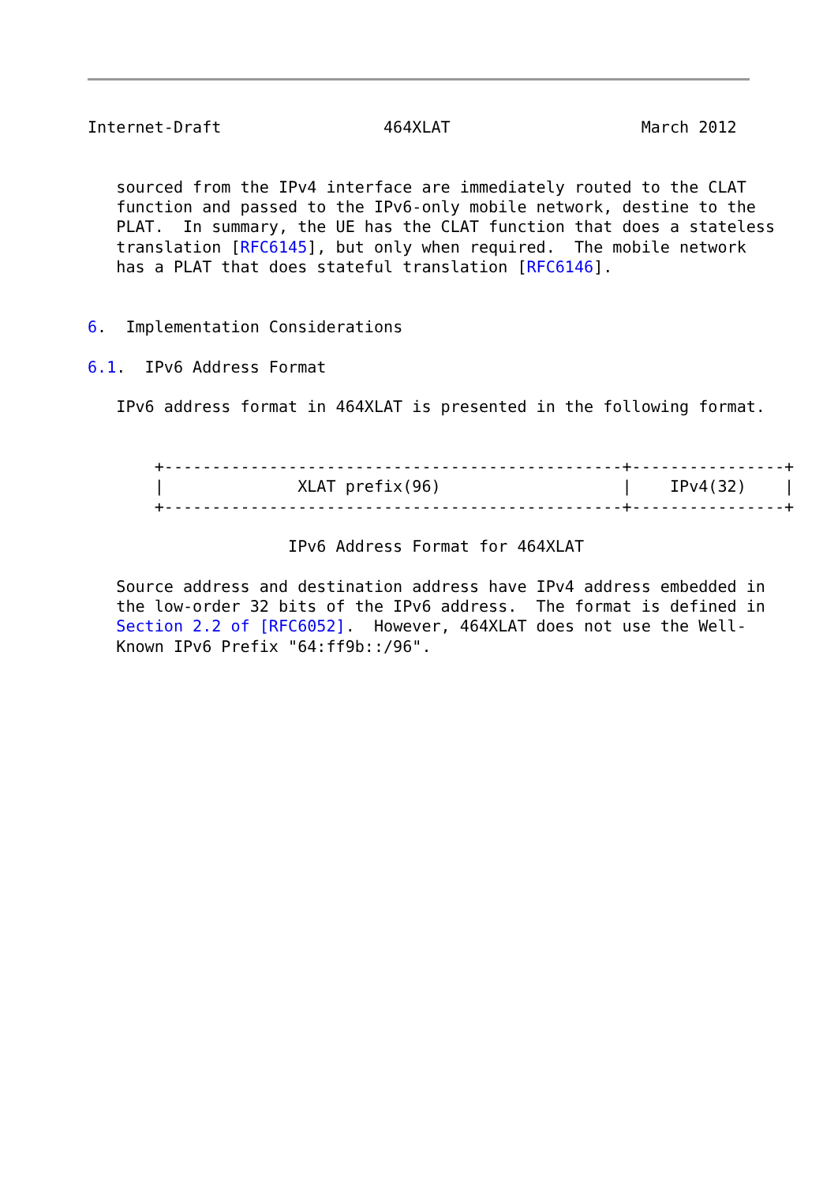Internet-Draft                 464XLAT                    March 2012


   sourced from the IPv4 interface are immediately routed to the CLAT
   function and passed to the IPv6-only mobile network, destine to the
   PLAT.  In summary, the UE has the CLAT function that does a stateless
   translation [RFC6145], but only when required.  The mobile network
   has a PLAT that does stateful translation [RFC6146].


6.  Implementation Considerations

6.1.  IPv6 Address Format

   IPv6 address format in 464XLAT is presented in the following format.


       +------------------------------------------------+----------------+
       |              XLAT prefix(96)                   |    IPv4(32)    |
       +------------------------------------------------+----------------+

                     IPv6 Address Format for 464XLAT

   Source address and destination address have IPv4 address embedded in
   the low-order 32 bits of the IPv6 address.  The format is defined in
   Section 2.2 of [RFC6052].  However, 464XLAT does not use the Well-
   Known IPv6 Prefix "64:ff9b::/96".